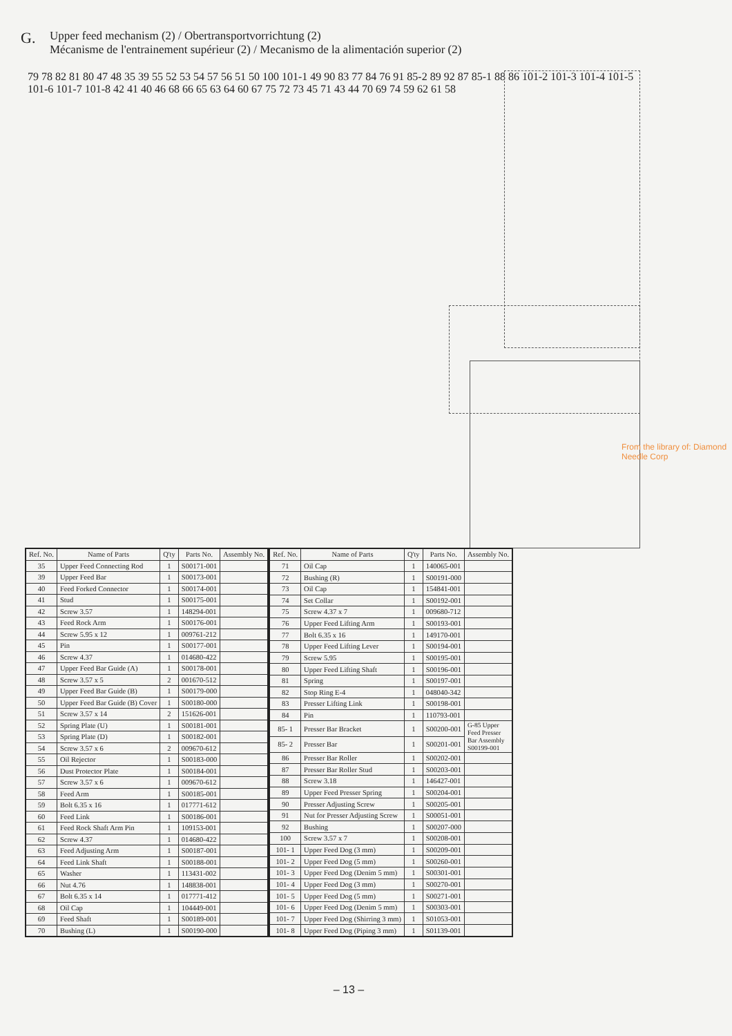G.
Upper feed mechanism (2) / Obertransportvorrichtung (2)
Mécanisme de l'entrainement supérieur (2) / Mecanismo de la alimentación superior (2)
79 78 82 81 80 47 48 35 39 55 52 53 54 57 56 51 50 100 101-1 49 90 83 77 84 76 91 85-2 89 92 87 85-1 88 86 101-2 101-3 101-4 101-5 101-6 101-7 101-8 42 41 40 46 68 66 65 63 64 60 67 75 72 73 45 71 43 44 70 69 74 59 62 61 58
| Ref. No. | Name of Parts | Q'ty | Parts No. | Assembly No. |
| --- | --- | --- | --- | --- |
| 35 | Upper Feed Connecting Rod | 1 | S00171-001 | |
| 39 | Upper Feed Bar | 1 | S00173-001 | |
| 40 | Feed Forked Connector | 1 | S00174-001 | |
| 41 | Stud | 1 | S00175-001 | |
| 42 | Screw 3.57 | 1 | 148294-001 | |
| 43 | Feed Rock Arm | 1 | S00176-001 | |
| 44 | Screw 5.95 x 12 | 1 | 009761-212 | |
| 45 | Pin | 1 | S00177-001 | |
| 46 | Screw 4.37 | 1 | 014680-422 | |
| 47 | Upper Feed Bar Guide (A) | 1 | S00178-001 | |
| 48 | Screw 3.57 x 5 | 2 | 001670-512 | |
| 49 | Upper Feed Bar Guide (B) | 1 | S00179-000 | |
| 50 | Upper Feed Bar Guide (B) Cover | 1 | S00180-000 | |
| 51 | Screw 3.57 x 14 | 2 | 151626-001 | |
| 52 | Spring Plate (U) | 1 | S00181-001 | |
| 53 | Spring Plate (D) | 1 | S00182-001 | |
| 54 | Screw 3.57 x 6 | 2 | 009670-612 | |
| 55 | Oil Rejector | 1 | S00183-000 | |
| 56 | Dust Protector Plate | 1 | S00184-001 | |
| 57 | Screw 3.57 x 6 | 1 | 009670-612 | |
| 58 | Feed Arm | 1 | S00185-001 | |
| 59 | Bolt 6.35 x 16 | 1 | 017771-612 | |
| 60 | Feed Link | 1 | S00186-001 | |
| 61 | Feed Rock Shaft Arm Pin | 1 | 109153-001 | |
| 62 | Screw 4.37 | 1 | 014680-422 | |
| 63 | Feed Adjusting Arm | 1 | S00187-001 | |
| 64 | Feed Link Shaft | 1 | S00188-001 | |
| 65 | Washer | 1 | 113431-002 | |
| 66 | Nut 4.76 | 1 | 148838-001 | |
| 67 | Bolt 6.35 x 14 | 1 | 017771-412 | |
| 68 | Oil Cap | 1 | 104449-001 | |
| 69 | Feed Shaft | 1 | S00189-001 | |
| 70 | Bushing (L) | 1 | S00190-000 | |
| Ref. No. | Name of Parts | Q'ty | Parts No. | Assembly No. |
| --- | --- | --- | --- | --- |
| 71 | Oil Cap | 1 | 140065-001 | |
| 72 | Bushing (R) | 1 | S00191-000 | |
| 73 | Oil Cap | 1 | 154841-001 | |
| 74 | Set Collar | 1 | S00192-001 | |
| 75 | Screw 4.37 x 7 | 1 | 009680-712 | |
| 76 | Upper Feed Lifting Arm | 1 | S00193-001 | |
| 77 | Bolt 6.35 x 16 | 1 | 149170-001 | |
| 78 | Upper Feed Lifting Lever | 1 | S00194-001 | |
| 79 | Screw 5.95 | 1 | S00195-001 | |
| 80 | Upper Feed Lifting Shaft | 1 | S00196-001 | |
| 81 | Spring | 1 | S00197-001 | |
| 82 | Stop Ring E-4 | 1 | 048040-342 | |
| 83 | Presser Lifting Link | 1 | S00198-001 | |
| 84 | Pin | 1 | 110793-001 | |
| 85- 1 | Presser Bar Bracket | 1 | S00200-001 | G-85 Upper Feed Presser Bar Assembly S00199-001 |
| 85- 2 | Presser Bar | 1 | S00201-001 | |
| 86 | Presser Bar Roller | 1 | S00202-001 | |
| 87 | Presser Bar Roller Stud | 1 | S00203-001 | |
| 88 | Screw 3.18 | 1 | 146427-001 | |
| 89 | Upper Feed Presser Spring | 1 | S00204-001 | |
| 90 | Presser Adjusting Screw | 1 | S00205-001 | |
| 91 | Nut for Presser Adjusting Screw | 1 | S00051-001 | |
| 92 | Bushing | 1 | S00207-000 | |
| 100 | Screw 3.57 x 7 | 1 | S00208-001 | |
| 101- 1 | Upper Feed Dog (3 mm) | 1 | S00209-001 | |
| 101- 2 | Upper Feed Dog (5 mm) | 1 | S00260-001 | |
| 101- 3 | Upper Feed Dog (Denim 5 mm) | 1 | S00301-001 | |
| 101- 4 | Upper Feed Dog (3 mm) | 1 | S00270-001 | |
| 101- 5 | Upper Feed Dog (5 mm) | 1 | S00271-001 | |
| 101- 6 | Upper Feed Dog (Denim 5 mm) | 1 | S00303-001 | |
| 101- 7 | Upper Feed Dog (Shirring 3 mm) | 1 | S01053-001 | |
| 101- 8 | Upper Feed Dog (Piping 3 mm) | 1 | S01139-001 | |
From the library of: Diamond Needle Corp
– 13 –